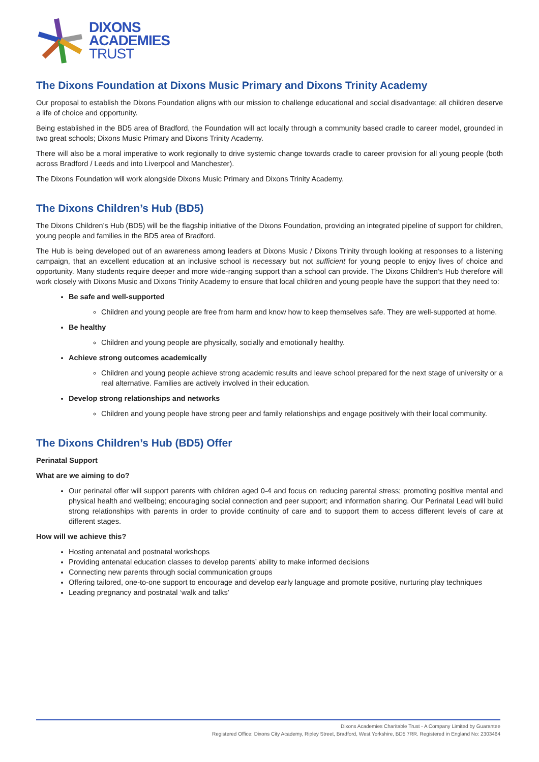DIXONS
ACADEMIES
TRUST
The Dixons Foundation at Dixons Music Primary and Dixons Trinity Academy
Our proposal to establish the Dixons Foundation aligns with our mission to challenge educational and social disadvantage; all children deserve a life of choice and opportunity.
Being established in the BD5 area of Bradford, the Foundation will act locally through a community based cradle to career model, grounded in two great schools; Dixons Music Primary and Dixons Trinity Academy.
There will also be a moral imperative to work regionally to drive systemic change towards cradle to career provision for all young people (both across Bradford / Leeds and into Liverpool and Manchester).
The Dixons Foundation will work alongside Dixons Music Primary and Dixons Trinity Academy.
The Dixons Children’s Hub (BD5)
The Dixons Children’s Hub (BD5) will be the flagship initiative of the Dixons Foundation, providing an integrated pipeline of support for children, young people and families in the BD5 area of Bradford.
The Hub is being developed out of an awareness among leaders at Dixons Music / Dixons Trinity through looking at responses to a listening campaign, that an excellent education at an inclusive school is necessary but not sufficient for young people to enjoy lives of choice and opportunity. Many students require deeper and more wide-ranging support than a school can provide. The Dixons Children’s Hub therefore will work closely with Dixons Music and Dixons Trinity Academy to ensure that local children and young people have the support that they need to:
Be safe and well-supported
Children and young people are free from harm and know how to keep themselves safe. They are well-supported at home.
Be healthy
Children and young people are physically, socially and emotionally healthy.
Achieve strong outcomes academically
Children and young people achieve strong academic results and leave school prepared for the next stage of university or a real alternative. Families are actively involved in their education.
Develop strong relationships and networks
Children and young people have strong peer and family relationships and engage positively with their local community.
The Dixons Children’s Hub (BD5) Offer
Perinatal Support
What are we aiming to do?
Our perinatal offer will support parents with children aged 0-4 and focus on reducing parental stress; promoting positive mental and physical health and wellbeing; encouraging social connection and peer support; and information sharing. Our Perinatal Lead will build strong relationships with parents in order to provide continuity of care and to support them to access different levels of care at different stages.
How will we achieve this?
Hosting antenatal and postnatal workshops
Providing antenatal education classes to develop parents’ ability to make informed decisions
Connecting new parents through social communication groups
Offering tailored, one-to-one support to encourage and develop early language and promote positive, nurturing play techniques
Leading pregnancy and postnatal ‘walk and talks’
Dixons Academies Charitable Trust - A Company Limited by Guarantee
Registered Office: Dixons City Academy, Ripley Street, Bradford, West Yorkshire, BD5 7RR. Registered in England No: 2303464